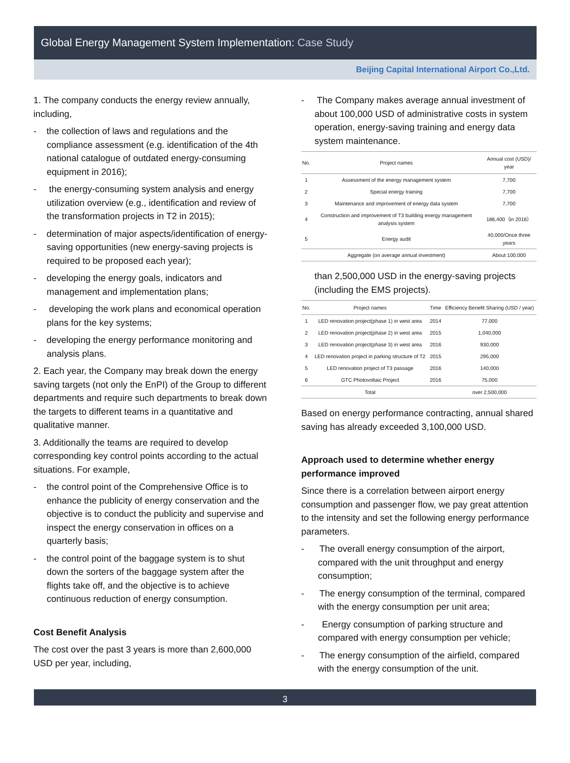Global Energy Management System Implementation: Case Study
Beijing Capital International Airport Co.,Ltd.
1. The company conducts the energy review annually, including,
- the collection of laws and regulations and the compliance assessment (e.g. identification of the 4th national catalogue of outdated energy-consuming equipment in 2016);
- the energy-consuming system analysis and energy utilization overview (e.g., identification and review of the transformation projects in T2 in 2015);
- determination of major aspects/identification of energy-saving opportunities (new energy-saving projects is required to be proposed each year);
- developing the energy goals, indicators and management and implementation plans;
- developing the work plans and economical operation plans for the key systems;
- developing the energy performance monitoring and analysis plans.
2. Each year, the Company may break down the energy saving targets (not only the EnPI) of the Group to different departments and require such departments to break down the targets to different teams in a quantitative and qualitative manner.
3. Additionally the teams are required to develop corresponding key control points according to the actual situations. For example,
- the control point of the Comprehensive Office is to enhance the publicity of energy conservation and the objective is to conduct the publicity and supervise and inspect the energy conservation in offices on a quarterly basis;
- the control point of the baggage system is to shut down the sorters of the baggage system after the flights take off, and the objective is to achieve continuous reduction of energy consumption.
Cost Benefit Analysis
The cost over the past 3 years is more than 2,600,000 USD per year, including,
- The Company makes average annual investment of about 100,000 USD of administrative costs in system operation, energy-saving training and energy data system maintenance.
| No. | Project names | Annual cost (USD)/ year |
| --- | --- | --- |
| 1 | Assessment of the energy management system | 7,700 |
| 2 | Special energy training | 7,700 |
| 3 | Maintenance and improvement of energy data system | 7,700 |
| 4 | Construction and improvement of T3 building energy management analysis system | 186,400（in 2016） |
| 5 | Energy audit | 40,000/Once three years |
| | Aggregate (on average annual investment) | About 100,000 |
than 2,500,000 USD in the energy-saving projects (including the EMS projects).
| No. | Project names | Time | Efficiency Benefit Sharing (USD / year) |
| --- | --- | --- | --- |
| 1 | LED renovation project(phase 1) in west area | 2014 | 77,000 |
| 2 | LED renovation project(phase 2) in west area | 2015 | 1,040,000 |
| 3 | LED renovation project(phase 3) in west area | 2016 | 930,000 |
| 4 | LED renovation project in parking structure of T2 | 2015 | 295,000 |
| 5 | LED renovation project of T3 passage | 2016 | 140,000 |
| 6 | GTC Photovoltaic Project | 2016 | 75,000 |
| | Total | | over 2,500,000 |
Based on energy performance contracting, annual shared saving has already exceeded 3,100,000 USD.
Approach used to determine whether energy performance improved
Since there is a correlation between airport energy consumption and passenger flow, we pay great attention to the intensity and set the following energy performance parameters.
- The overall energy consumption of the airport, compared with the unit throughput and energy consumption;
- The energy consumption of the terminal, compared with the energy consumption per unit area;
- Energy consumption of parking structure and compared with energy consumption per vehicle;
- The energy consumption of the airfield, compared with the energy consumption of the unit.
3